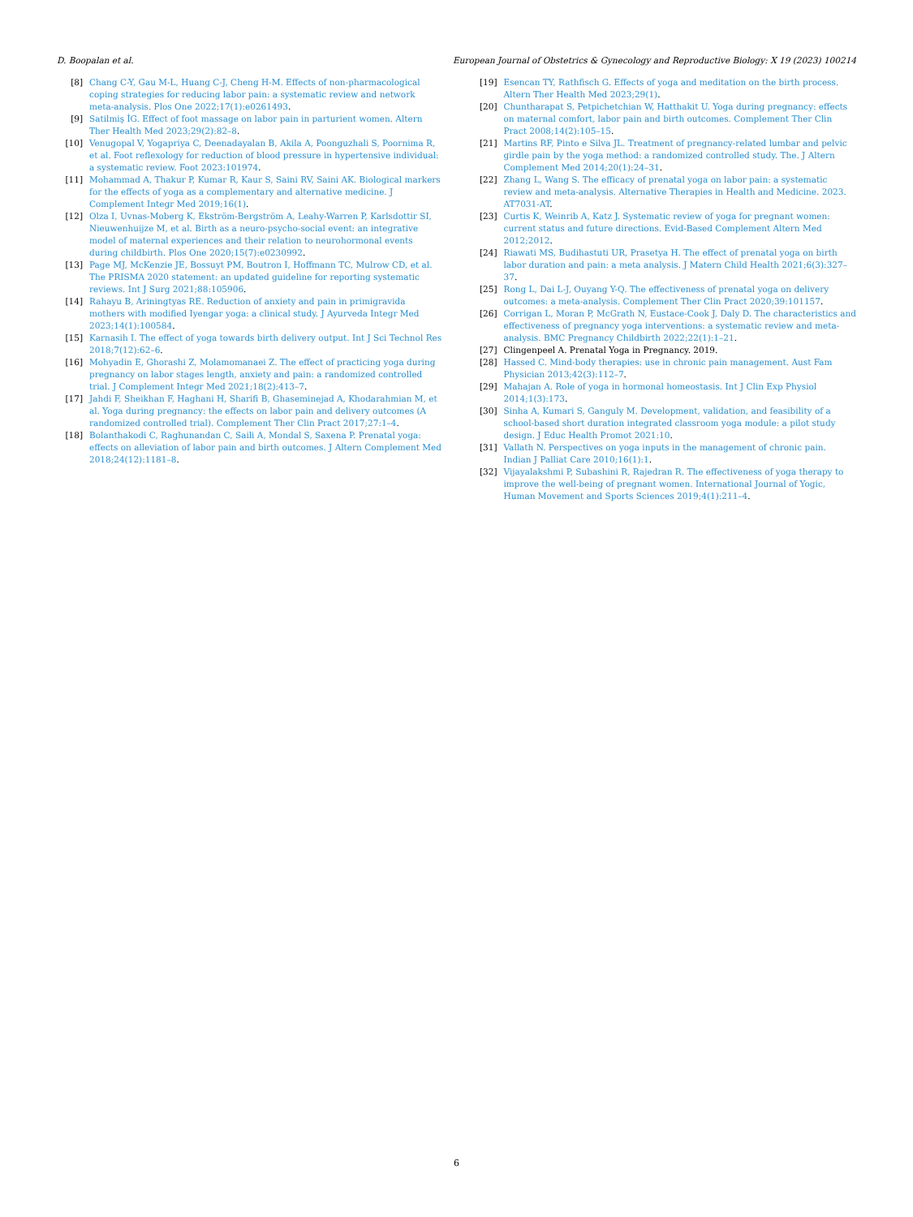D. Boopalan et al. European Journal of Obstetrics & Gynecology and Reproductive Biology: X 19 (2023) 100214
[8] Chang C-Y, Gau M-L, Huang C-J, Cheng H-M. Effects of non-pharmacological coping strategies for reducing labor pain: a systematic review and network meta-analysis. Plos One 2022;17(1):e0261493.
[9] Satilmiş İG. Effect of foot massage on labor pain in parturient women. Altern Ther Health Med 2023;29(2):82–8.
[10] Venugopal V, Yogapriya C, Deenadayalan B, Akila A, Poonguzhali S, Poornima R, et al. Foot reflexology for reduction of blood pressure in hypertensive individual: a systematic review. Foot 2023:101974.
[11] Mohammad A, Thakur P, Kumar R, Kaur S, Saini RV, Saini AK. Biological markers for the effects of yoga as a complementary and alternative medicine. J Complement Integr Med 2019;16(1).
[12] Olza I, Uvnas-Moberg K, Ekström-Bergström A, Leahy-Warren P, Karlsdottir SI, Nieuwenhuijze M, et al. Birth as a neuro-psycho-social event: an integrative model of maternal experiences and their relation to neurohormonal events during childbirth. Plos One 2020;15(7):e0230992.
[13] Page MJ, McKenzie JE, Bossuyt PM, Boutron I, Hoffmann TC, Mulrow CD, et al. The PRISMA 2020 statement: an updated guideline for reporting systematic reviews. Int J Surg 2021;88:105906.
[14] Rahayu B, Ariningtyas RE. Reduction of anxiety and pain in primigravida mothers with modified Iyengar yoga: a clinical study. J Ayurveda Integr Med 2023;14(1):100584.
[15] Karnasih I. The effect of yoga towards birth delivery output. Int J Sci Technol Res 2018;7(12):62–6.
[16] Mohyadin E, Ghorashi Z, Molamomanaei Z. The effect of practicing yoga during pregnancy on labor stages length, anxiety and pain: a randomized controlled trial. J Complement Integr Med 2021;18(2):413–7.
[17] Jahdi F, Sheikhan F, Haghani H, Sharifi B, Ghaseminejad A, Khodarahmian M, et al. Yoga during pregnancy: the effects on labor pain and delivery outcomes (A randomized controlled trial). Complement Ther Clin Pract 2017;27:1–4.
[18] Bolanthakodi C, Raghunandan C, Saili A, Mondal S, Saxena P. Prenatal yoga: effects on alleviation of labor pain and birth outcomes. J Altern Complement Med 2018;24(12):1181–8.
[19] Esencan TY, Rathfisch G. Effects of yoga and meditation on the birth process. Altern Ther Health Med 2023;29(1).
[20] Chuntharapat S, Petpichetchian W, Hatthakit U. Yoga during pregnancy: effects on maternal comfort, labor pain and birth outcomes. Complement Ther Clin Pract 2008;14(2):105–15.
[21] Martins RF, Pinto e Silva JL. Treatment of pregnancy-related lumbar and pelvic girdle pain by the yoga method: a randomized controlled study. The. J Altern Complement Med 2014;20(1):24–31.
[22] Zhang L, Wang S. The efficacy of prenatal yoga on labor pain: a systematic review and meta-analysis. Alternative Therapies in Health and Medicine. 2023. AT7031-AT.
[23] Curtis K, Weinrib A, Katz J. Systematic review of yoga for pregnant women: current status and future directions. Evid-Based Complement Altern Med 2012;2012.
[24] Riawati MS, Budihastuti UR, Prasetya H. The effect of prenatal yoga on birth labor duration and pain: a meta analysis. J Matern Child Health 2021;6(3):327–37.
[25] Rong L, Dai L-J, Ouyang Y-Q. The effectiveness of prenatal yoga on delivery outcomes: a meta-analysis. Complement Ther Clin Pract 2020;39:101157.
[26] Corrigan L, Moran P, McGrath N, Eustace-Cook J, Daly D. The characteristics and effectiveness of pregnancy yoga interventions: a systematic review and meta-analysis. BMC Pregnancy Childbirth 2022;22(1):1–21.
[27] Clingenpeel A. Prenatal Yoga in Pregnancy. 2019.
[28] Hassed C. Mind-body therapies: use in chronic pain management. Aust Fam Physician 2013;42(3):112–7.
[29] Mahajan A. Role of yoga in hormonal homeostasis. Int J Clin Exp Physiol 2014;1(3):173.
[30] Sinha A, Kumari S, Ganguly M. Development, validation, and feasibility of a school-based short duration integrated classroom yoga module: a pilot study design. J Educ Health Promot 2021:10.
[31] Vallath N. Perspectives on yoga inputs in the management of chronic pain. Indian J Palliat Care 2010;16(1):1.
[32] Vijayalakshmi P, Subashini R, Rajedran R. The effectiveness of yoga therapy to improve the well-being of pregnant women. International Journal of Yogic, Human Movement and Sports Sciences 2019;4(1):211–4.
6